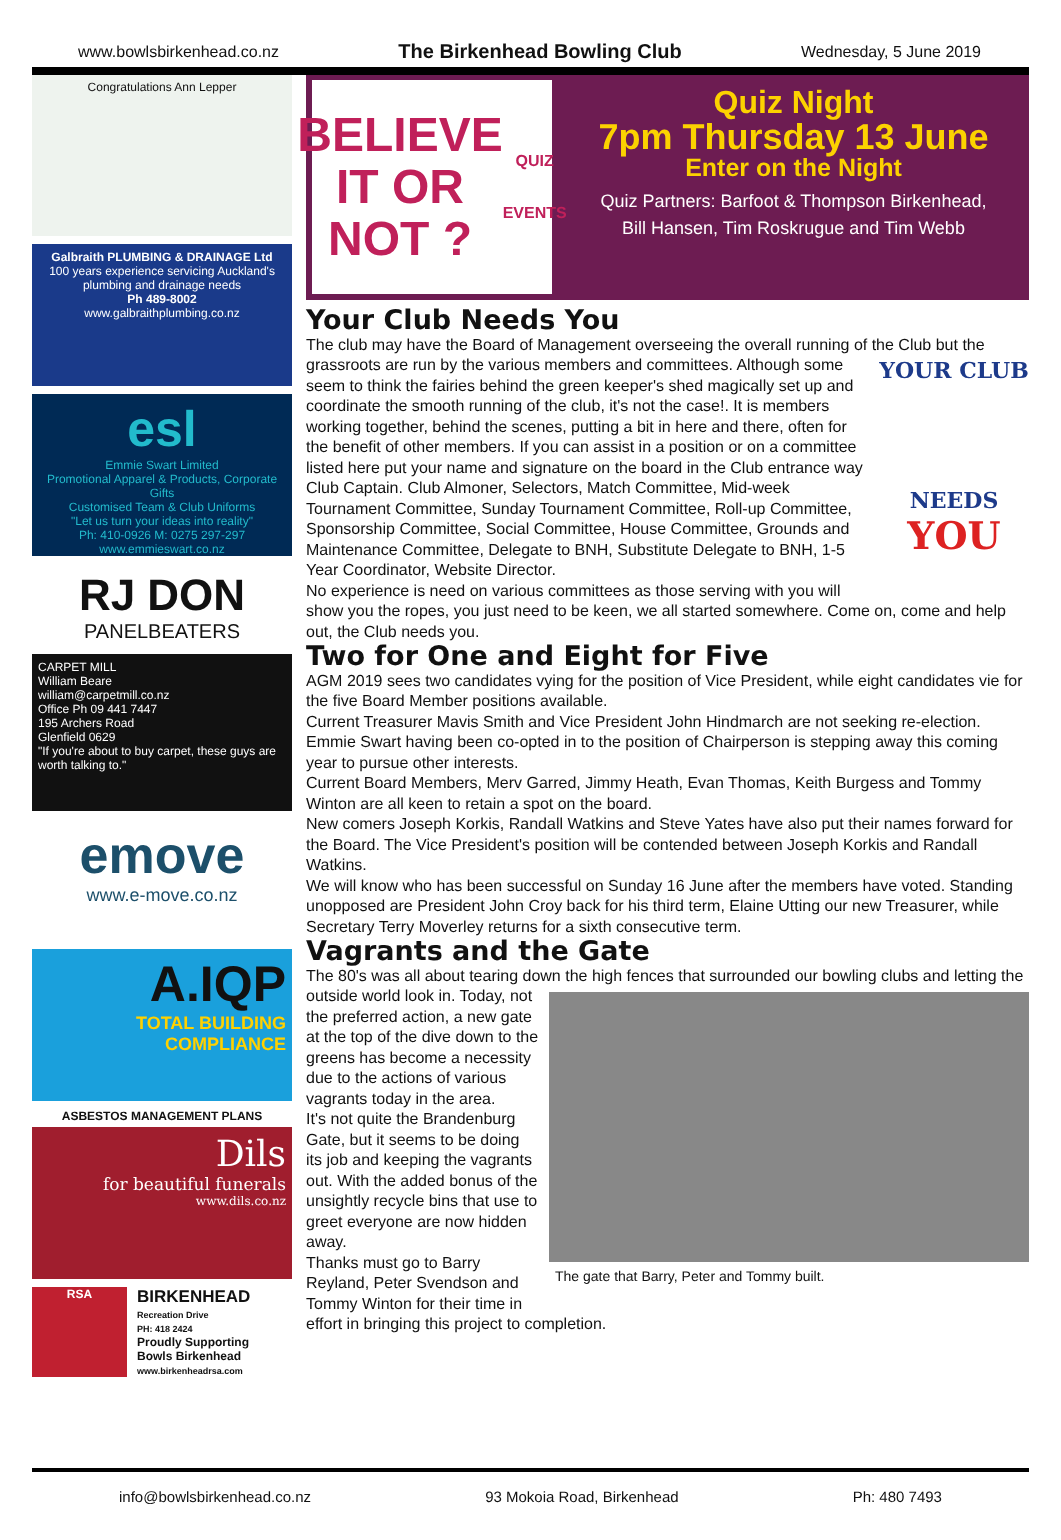www.bowlsbirkenhead.co.nz The Birkenhead Bowling Club Wednesday, 5 June 2019
Congratulations Ann Lepper
Galbraith PLUMBING & DRAINAGE Ltd
100 years experience servicing Auckland's plumbing and drainage needs
Ph 489-8002
www.galbraithplumbing.co.nz
esl
Emmie Swart Limited
Promotional Apparel & Products, Corporate Gifts
Customised Team & Club Uniforms
"Let us turn your ideas into reality"
Ph: 410-0926 M: 0275 297-297 www.emmieswart.co.nz
RJ DON
PANELBEATERS
CARPET MILL
William Beare
william@carpetmill.co.nz
Office Ph 09 441 7447
195 Archers Road
Glenfield 0629
"If you're about to buy carpet, these guys are worth talking to."
emove
www.e-move.co.nz
A.IQP
TOTAL BUILDING COMPLIANCE
ASBESTOS MANAGEMENT PLANS
Dils
for beautiful funerals
www.dils.co.nz
RSA
BIRKENHEAD
Recreation Drive
PH: 418 2424
Proudly Supporting
Bowls Birkenhead
www.birkenheadrsa.com
BELIEVE IT OR NOT ?
QUIZ EVENTS
Quiz Night
7pm Thursday 13 June
Enter on the Night
Quiz Partners: Barfoot & Thompson Birkenhead,
Bill Hansen, Tim Roskrugue and Tim Webb
Your Club Needs You
The club may have the Board of Management overseeing the overall running of the Club YOUR CLUB
NEEDS
YOU but the grassroots are run by the various members and committees. Although some seem to think the fairies behind the green keeper's shed magically set up and coordinate the smooth running of the club, it's not the case!. It is members working together, behind the scenes, putting a bit in here and there, often for the benefit of other members. If you can assist in a position or on a committee listed here put your name and signature on the board in the Club entrance way
Club Captain. Club Almoner, Selectors, Match Committee, Mid-week Tournament Committee, Sunday Tournament Committee, Roll-up Committee, Sponsorship Committee, Social Committee, House Committee, Grounds and Maintenance Committee, Delegate to BNH, Substitute Delegate to BNH, 1-5 Year Coordinator, Website Director.
No experience is need on various committees as those serving with you will show you the ropes, you just need to be keen, we all started somewhere. Come on, come and help out, the Club needs you.
Two for One and Eight for Five
AGM 2019 sees two candidates vying for the position of Vice President, while eight candidates vie for the five Board Member positions available.
Current Treasurer Mavis Smith and Vice President John Hindmarch are not seeking re-election. Emmie Swart having been co-opted in to the position of Chairperson is stepping away this coming year to pursue other interests.
Current Board Members, Merv Garred, Jimmy Heath, Evan Thomas, Keith Burgess and Tommy Winton are all keen to retain a spot on the board.
New comers Joseph Korkis, Randall Watkins and Steve Yates have also put their names forward for the Board. The Vice President's position will be contended between Joseph Korkis and Randall Watkins.
We will know who has been successful on Sunday 16 June after the members have voted. Standing unopposed are President John Croy back for his third term, Elaine Utting our new Treasurer, while Secretary Terry Moverley returns for a sixth consecutive term.
Vagrants and the Gate
The 80's was all about tearing down the high fences that surrounded our bowling clubs and letting the outside world The gate that Barry, Peter and Tommy built. look in. Today, not the preferred action, a new gate at the top of the dive down to the greens has become a necessity due to the actions of various vagrants today in the area.
It's not quite the Brandenburg Gate, but it seems to be doing its job and keeping the vagrants out. With the added bonus of the unsightly recycle bins that use to greet everyone are now hidden away.
Thanks must go to Barry Reyland, Peter Svendson and Tommy Winton for their time in effort in bringing this project to completion.
info@bowlsbirkenhead.co.nz 93 Mokoia Road, Birkenhead Ph: 480 7493